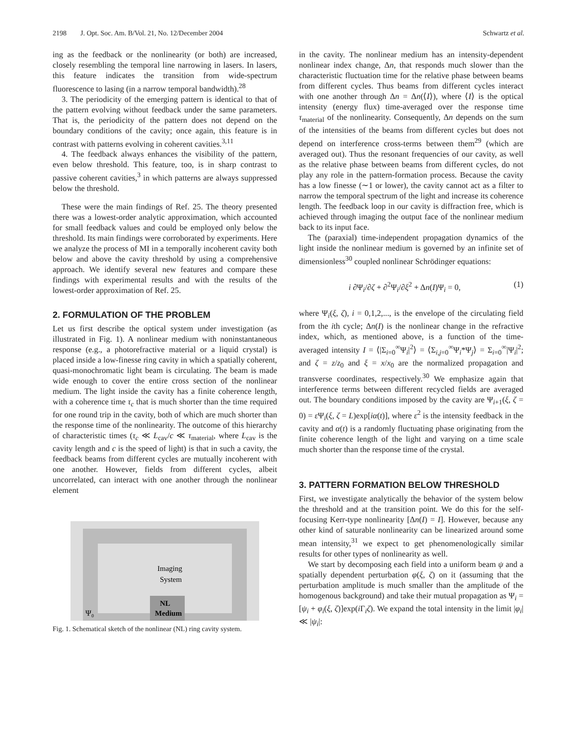2198 J. Opt. Soc. Am. B/Vol. 21, No. 12/December 2004 Schwartz et al.
ing as the feedback or the nonlinearity (or both) are increased, closely resembling the temporal line narrowing in lasers. In lasers, this feature indicates the transition from wide-spectrum fluorescence to lasing (in a narrow temporal bandwidth).<sup>28</sup>
3. The periodicity of the emerging pattern is identical to that of the pattern evolving without feedback under the same parameters. That is, the periodicity of the pattern does not depend on the boundary conditions of the cavity; once again, this feature is in contrast with patterns evolving in coherent cavities.<sup>3,11</sup>
4. The feedback always enhances the visibility of the pattern, even below threshold. This feature, too, is in sharp contrast to passive coherent cavities,<sup>3</sup> in which patterns are always suppressed below the threshold.
These were the main findings of Ref. 25. The theory presented there was a lowest-order analytic approximation, which accounted for small feedback values and could be employed only below the threshold. Its main findings were corroborated by experiments. Here we analyze the process of MI in a temporally incoherent cavity both below and above the cavity threshold by using a comprehensive approach. We identify several new features and compare these findings with experimental results and with the results of the lowest-order approximation of Ref. 25.
2. FORMULATION OF THE PROBLEM
Let us first describe the optical system under investigation (as illustrated in Fig. 1). A nonlinear medium with noninstantaneous response (e.g., a photorefractive material or a liquid crystal) is placed inside a low-finesse ring cavity in which a spatially coherent, quasi-monochromatic light beam is circulating. The beam is made wide enough to cover the entire cross section of the nonlinear medium. The light inside the cavity has a finite coherence length, with a coherence time τ<sub>c</sub> that is much shorter than the time required for one round trip in the cavity, both of which are much shorter than the response time of the nonlinearity. The outcome of this hierarchy of characteristic times (τ<sub>c</sub> ≪ L<sub>cav</sub>/c ≪ τ<sub>material</sub>, where L<sub>cav</sub> is the cavity length and c is the speed of light) is that in such a cavity, the feedback beams from different cycles are mutually incoherent with one another. However, fields from different cycles, albeit uncorrelated, can interact with one another through the nonlinear element
Imaging
System
NL
Medium
Ψ₀
Fig. 1. Schematical sketch of the nonlinear (NL) ring cavity system.
in the cavity. The nonlinear medium has an intensity-dependent nonlinear index change, Δn, that responds much slower than the characteristic fluctuation time for the relative phase between beams from different cycles. Thus beams from different cycles interact with one another through Δn = Δn(⟨I⟩), where ⟨I⟩ is the optical intensity (energy flux) time-averaged over the response time τ<sub>material</sub> of the nonlinearity. Consequently, Δn depends on the sum of the intensities of the beams from different cycles but does not depend on interference cross-terms between them<sup>29</sup> (which are averaged out). Thus the resonant frequencies of our cavity, as well as the relative phase between beams from different cycles, do not play any role in the pattern-formation process. Because the cavity has a low finesse (∼1 or lower), the cavity cannot act as a filter to narrow the temporal spectrum of the light and increase its coherence length. The feedback loop in our cavity is diffraction free, which is achieved through imaging the output face of the nonlinear medium back to its input face.
The (paraxial) time-independent propagation dynamics of the light inside the nonlinear medium is governed by an infinite set of dimensionless<sup>30</sup> coupled nonlinear Schrödinger equations:
i ∂Ψ<sub>i</sub>/∂ζ + ∂<sup>2</sup>Ψ<sub>i</sub>/∂ξ<sup>2</sup> + Δn(I)Ψ<sub>i</sub> = 0, (1)
where Ψ<sub>i</sub>(ξ, ζ), i = 0,1,2,..., is the envelope of the circulating field from the ith cycle; Δn(I) is the nonlinear change in the refractive index, which, as mentioned above, is a function of the time-averaged intensity I = ⟨|Σ<sub>i=0</sub><sup>∞</sup>Ψ<sub>i</sub>|<sup>2</sup>⟩ = ⟨Σ<sub>i,j=0</sub><sup>∞</sup>Ψ<sub>i</sub>*Ψ<sub>j</sub>⟩ = Σ<sub>i=0</sub><sup>∞</sup>|Ψ<sub>i</sub>|<sup>2</sup>; and ζ = z/z<sub>0</sub> and ξ = x/x<sub>0</sub> are the normalized propagation and transverse coordinates, respectively.<sup>30</sup> We emphasize again that interference terms between different recycled fields are averaged out. The boundary conditions imposed by the cavity are Ψ<sub>i+1</sub>(ξ, ζ = 0) = ε Ψ<sub>i</sub>(ξ, ζ = L)exp[iα(t)], where ε<sup>2</sup> is the intensity feedback in the cavity and α(t) is a randomly fluctuating phase originating from the finite coherence length of the light and varying on a time scale much shorter than the response time of the crystal.
3. PATTERN FORMATION BELOW THRESHOLD
First, we investigate analytically the behavior of the system below the threshold and at the transition point. We do this for the self-focusing Kerr-type nonlinearity [Δn(I) = I]. However, because any other kind of saturable nonlinearity can be linearized around some mean intensity,<sup>31</sup> we expect to get phenomenologically similar results for other types of nonlinearity as well.
We start by decomposing each field into a uniform beam ψ and a spatially dependent perturbation φ(ξ, ζ) on it (assuming that the perturbation amplitude is much smaller than the amplitude of the homogenous background) and take their mutual propagation as Ψ<sub>i</sub> = [ψ<sub>i</sub> + φ<sub>i</sub>(ξ, ζ)]exp(i Γ<sub>i</sub>ζ). We expand the total intensity in the limit |φ<sub>i</sub>| ≪ |ψ<sub>i</sub>|: